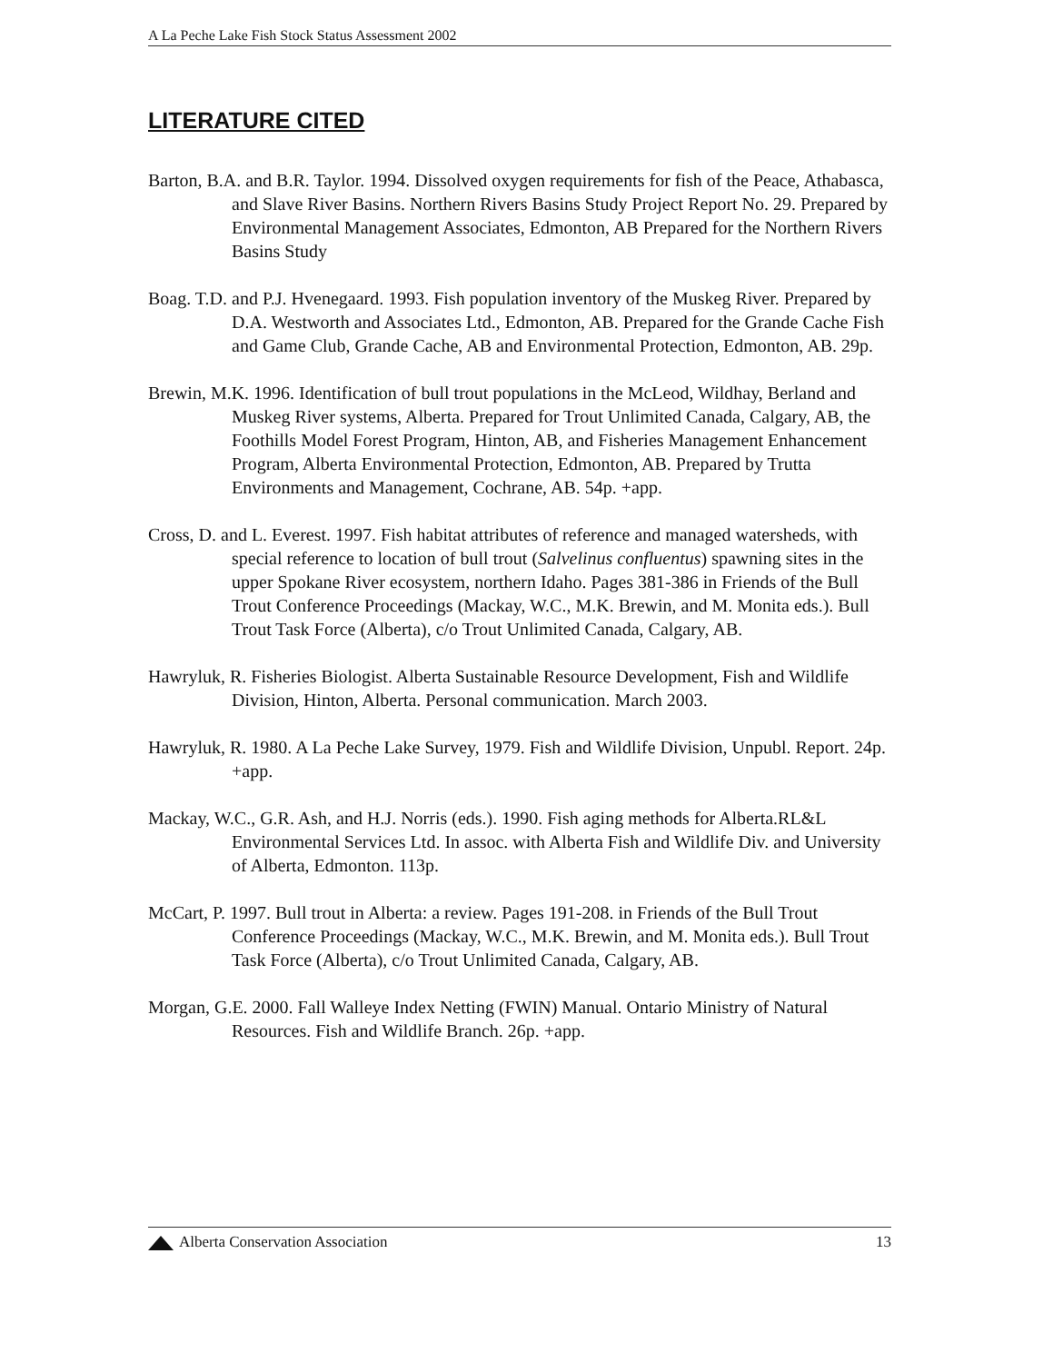A La Peche Lake Fish Stock Status Assessment 2002
LITERATURE CITED
Barton, B.A. and B.R. Taylor. 1994. Dissolved oxygen requirements for fish of the Peace, Athabasca, and Slave River Basins. Northern Rivers Basins Study Project Report No. 29. Prepared by Environmental Management Associates, Edmonton, AB Prepared for the Northern Rivers Basins Study
Boag. T.D. and P.J. Hvenegaard. 1993. Fish population inventory of the Muskeg River. Prepared by D.A. Westworth and Associates Ltd., Edmonton, AB. Prepared for the Grande Cache Fish and Game Club, Grande Cache, AB and Environmental Protection, Edmonton, AB. 29p.
Brewin, M.K. 1996. Identification of bull trout populations in the McLeod, Wildhay, Berland and Muskeg River systems, Alberta. Prepared for Trout Unlimited Canada, Calgary, AB, the Foothills Model Forest Program, Hinton, AB, and Fisheries Management Enhancement Program, Alberta Environmental Protection, Edmonton, AB. Prepared by Trutta Environments and Management, Cochrane, AB. 54p. +app.
Cross, D. and L. Everest. 1997. Fish habitat attributes of reference and managed watersheds, with special reference to location of bull trout (Salvelinus confluentus) spawning sites in the upper Spokane River ecosystem, northern Idaho. Pages 381-386 in Friends of the Bull Trout Conference Proceedings (Mackay, W.C., M.K. Brewin, and M. Monita eds.). Bull Trout Task Force (Alberta), c/o Trout Unlimited Canada, Calgary, AB.
Hawryluk, R. Fisheries Biologist. Alberta Sustainable Resource Development, Fish and Wildlife Division, Hinton, Alberta. Personal communication. March 2003.
Hawryluk, R. 1980. A La Peche Lake Survey, 1979. Fish and Wildlife Division, Unpubl. Report. 24p. +app.
Mackay, W.C., G.R. Ash, and H.J. Norris (eds.). 1990. Fish aging methods for Alberta.RL&L Environmental Services Ltd. In assoc. with Alberta Fish and Wildlife Div. and University of Alberta, Edmonton. 113p.
McCart, P. 1997. Bull trout in Alberta: a review. Pages 191-208. in Friends of the Bull Trout Conference Proceedings (Mackay, W.C., M.K. Brewin, and M. Monita eds.). Bull Trout Task Force (Alberta), c/o Trout Unlimited Canada, Calgary, AB.
Morgan, G.E. 2000. Fall Walleye Index Netting (FWIN) Manual. Ontario Ministry of Natural Resources. Fish and Wildlife Branch. 26p. +app.
Alberta Conservation Association
13